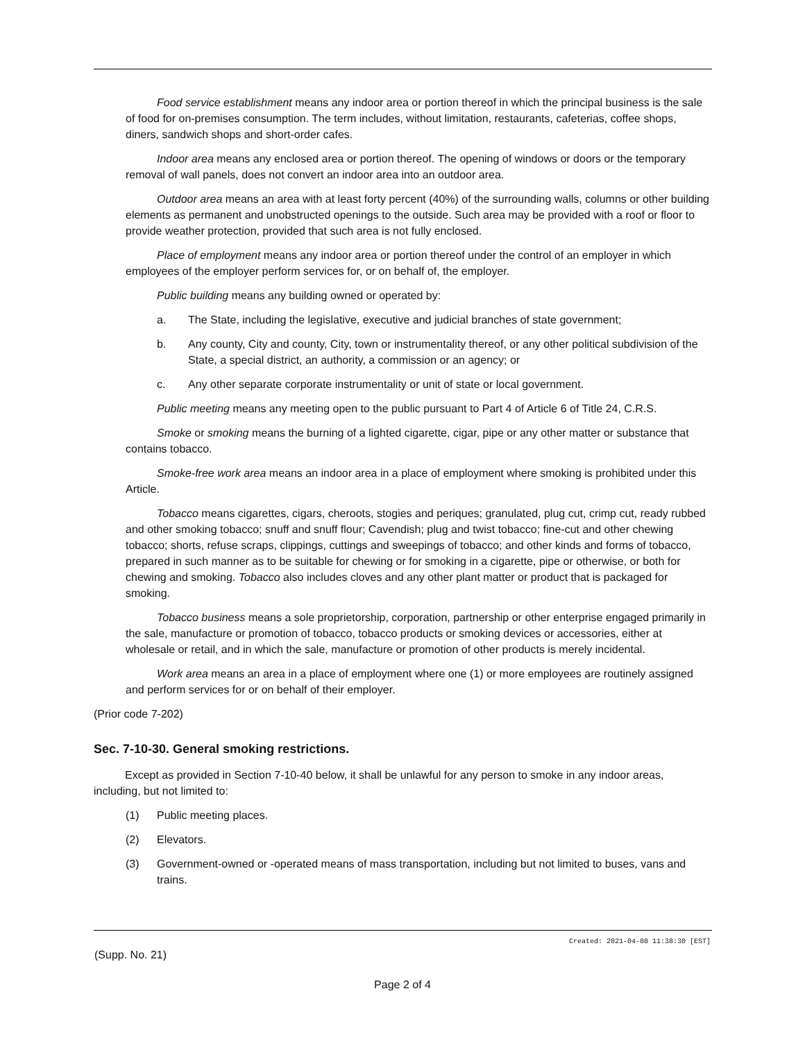Food service establishment means any indoor area or portion thereof in which the principal business is the sale of food for on-premises consumption. The term includes, without limitation, restaurants, cafeterias, coffee shops, diners, sandwich shops and short-order cafes.
Indoor area means any enclosed area or portion thereof. The opening of windows or doors or the temporary removal of wall panels, does not convert an indoor area into an outdoor area.
Outdoor area means an area with at least forty percent (40%) of the surrounding walls, columns or other building elements as permanent and unobstructed openings to the outside. Such area may be provided with a roof or floor to provide weather protection, provided that such area is not fully enclosed.
Place of employment means any indoor area or portion thereof under the control of an employer in which employees of the employer perform services for, or on behalf of, the employer.
Public building means any building owned or operated by:
a. The State, including the legislative, executive and judicial branches of state government;
b. Any county, City and county, City, town or instrumentality thereof, or any other political subdivision of the State, a special district, an authority, a commission or an agency; or
c. Any other separate corporate instrumentality or unit of state or local government.
Public meeting means any meeting open to the public pursuant to Part 4 of Article 6 of Title 24, C.R.S.
Smoke or smoking means the burning of a lighted cigarette, cigar, pipe or any other matter or substance that contains tobacco.
Smoke-free work area means an indoor area in a place of employment where smoking is prohibited under this Article.
Tobacco means cigarettes, cigars, cheroots, stogies and periques; granulated, plug cut, crimp cut, ready rubbed and other smoking tobacco; snuff and snuff flour; Cavendish; plug and twist tobacco; fine-cut and other chewing tobacco; shorts, refuse scraps, clippings, cuttings and sweepings of tobacco; and other kinds and forms of tobacco, prepared in such manner as to be suitable for chewing or for smoking in a cigarette, pipe or otherwise, or both for chewing and smoking. Tobacco also includes cloves and any other plant matter or product that is packaged for smoking.
Tobacco business means a sole proprietorship, corporation, partnership or other enterprise engaged primarily in the sale, manufacture or promotion of tobacco, tobacco products or smoking devices or accessories, either at wholesale or retail, and in which the sale, manufacture or promotion of other products is merely incidental.
Work area means an area in a place of employment where one (1) or more employees are routinely assigned and perform services for or on behalf of their employer.
(Prior code 7-202)
Sec. 7-10-30. General smoking restrictions.
Except as provided in Section 7-10-40 below, it shall be unlawful for any person to smoke in any indoor areas, including, but not limited to:
(1) Public meeting places.
(2) Elevators.
(3) Government-owned or -operated means of mass transportation, including but not limited to buses, vans and trains.
Created: 2021-04-08 11:38:30 [EST]
(Supp. No. 21)
Page 2 of 4